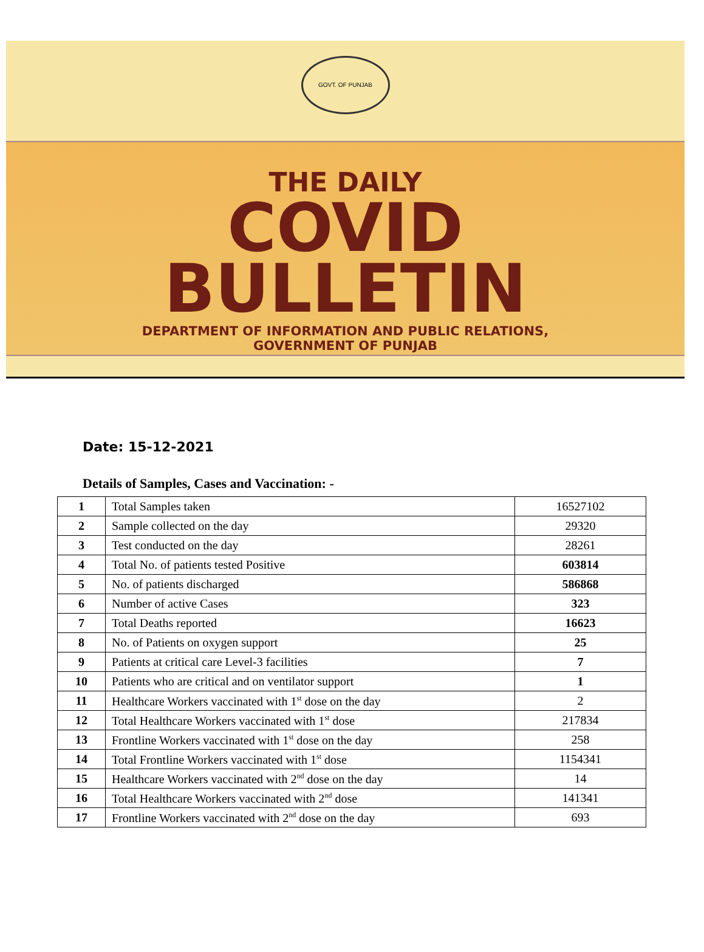GOVT. OF PUNJAB
THE DAILY
COVID
BULLETIN
DEPARTMENT OF INFORMATION AND PUBLIC RELATIONS,
GOVERNMENT OF PUNJAB
Date: 15-12-2021
Details of Samples, Cases and Vaccination: -
| 1 | Total Samples taken | 16527102 |
| 2 | Sample collected on the day | 29320 |
| 3 | Test conducted on the day | 28261 |
| 4 | Total No. of patients tested Positive | 603814 |
| 5 | No. of patients discharged | 586868 |
| 6 | Number of active Cases | 323 |
| 7 | Total Deaths reported | 16623 |
| 8 | No. of Patients on oxygen support | 25 |
| 9 | Patients at critical care Level-3 facilities | 7 |
| 10 | Patients who are critical and on ventilator support | 1 |
| 11 | Healthcare Workers vaccinated with 1<sup>st</sup> dose on the day | 2 |
| 12 | Total Healthcare Workers vaccinated with 1<sup>st</sup> dose | 217834 |
| 13 | Frontline Workers vaccinated with 1<sup>st</sup> dose on the day | 258 |
| 14 | Total Frontline Workers vaccinated with 1<sup>st</sup> dose | 1154341 |
| 15 | Healthcare Workers vaccinated with 2<sup>nd</sup> dose on the day | 14 |
| 16 | Total Healthcare Workers vaccinated with 2<sup>nd</sup> dose | 141341 |
| 17 | Frontline Workers vaccinated with 2<sup>nd</sup> dose on the day | 693 |